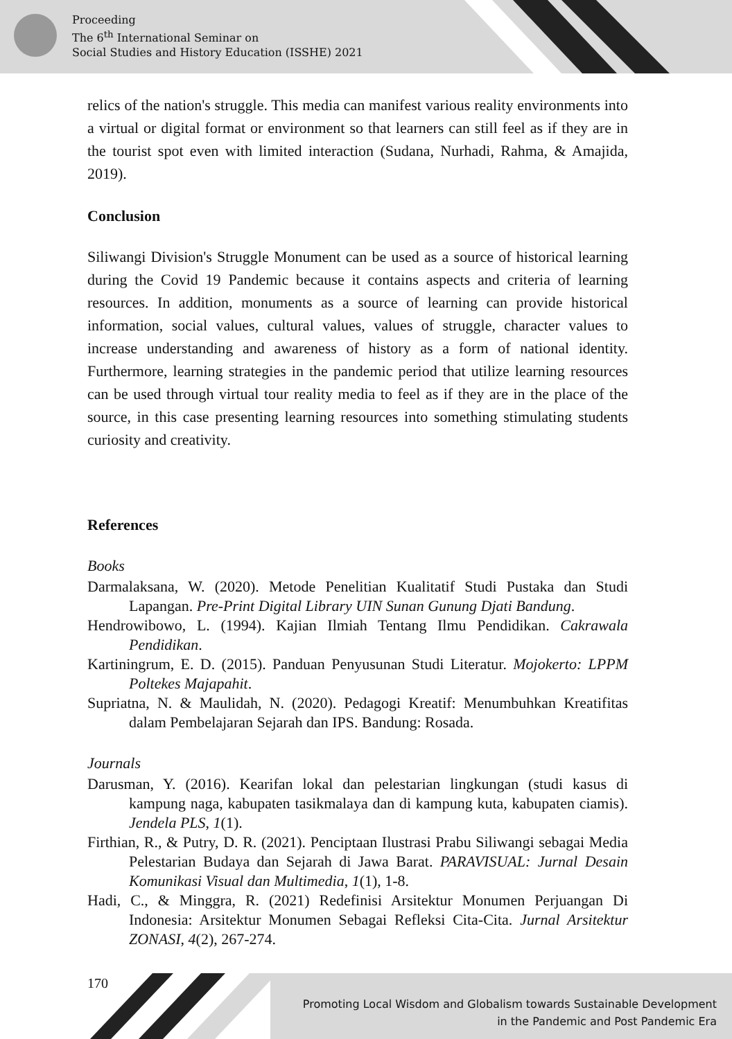Proceeding
The 6<sup>th</sup> International Seminar on
Social Studies and History Education (ISSHE) 2021
relics of the nation's struggle. This media can manifest various reality environments into a virtual or digital format or environment so that learners can still feel as if they are in the tourist spot even with limited interaction (Sudana, Nurhadi, Rahma, & Amajida, 2019).
Conclusion
Siliwangi Division's Struggle Monument can be used as a source of historical learning during the Covid 19 Pandemic because it contains aspects and criteria of learning resources. In addition, monuments as a source of learning can provide historical information, social values, cultural values, values of struggle, character values to increase understanding and awareness of history as a form of national identity. Furthermore, learning strategies in the pandemic period that utilize learning resources can be used through virtual tour reality media to feel as if they are in the place of the source, in this case presenting learning resources into something stimulating students curiosity and creativity.
References
Books
Darmalaksana, W. (2020). Metode Penelitian Kualitatif Studi Pustaka dan Studi Lapangan. Pre-Print Digital Library UIN Sunan Gunung Djati Bandung.
Hendrowibowo, L. (1994). Kajian Ilmiah Tentang Ilmu Pendidikan. Cakrawala Pendidikan.
Kartiningrum, E. D. (2015). Panduan Penyusunan Studi Literatur. Mojokerto: LPPM Poltekes Majapahit.
Supriatna, N. & Maulidah, N. (2020). Pedagogi Kreatif: Menumbuhkan Kreatifitas dalam Pembelajaran Sejarah dan IPS. Bandung: Rosada.
Journals
Darusman, Y. (2016). Kearifan lokal dan pelestarian lingkungan (studi kasus di kampung naga, kabupaten tasikmalaya dan di kampung kuta, kabupaten ciamis). Jendela PLS, 1(1).
Firthian, R., & Putry, D. R. (2021). Penciptaan Ilustrasi Prabu Siliwangi sebagai Media Pelestarian Budaya dan Sejarah di Jawa Barat. PARAVISUAL: Jurnal Desain Komunikasi Visual dan Multimedia, 1(1), 1-8.
Hadi, C., & Minggra, R. (2021) Redefinisi Arsitektur Monumen Perjuangan Di Indonesia: Arsitektur Monumen Sebagai Refleksi Cita-Cita. Jurnal Arsitektur ZONASI, 4(2), 267-274.
170
Promoting Local Wisdom and Globalism towards Sustainable Development
in the Pandemic and Post Pandemic Era